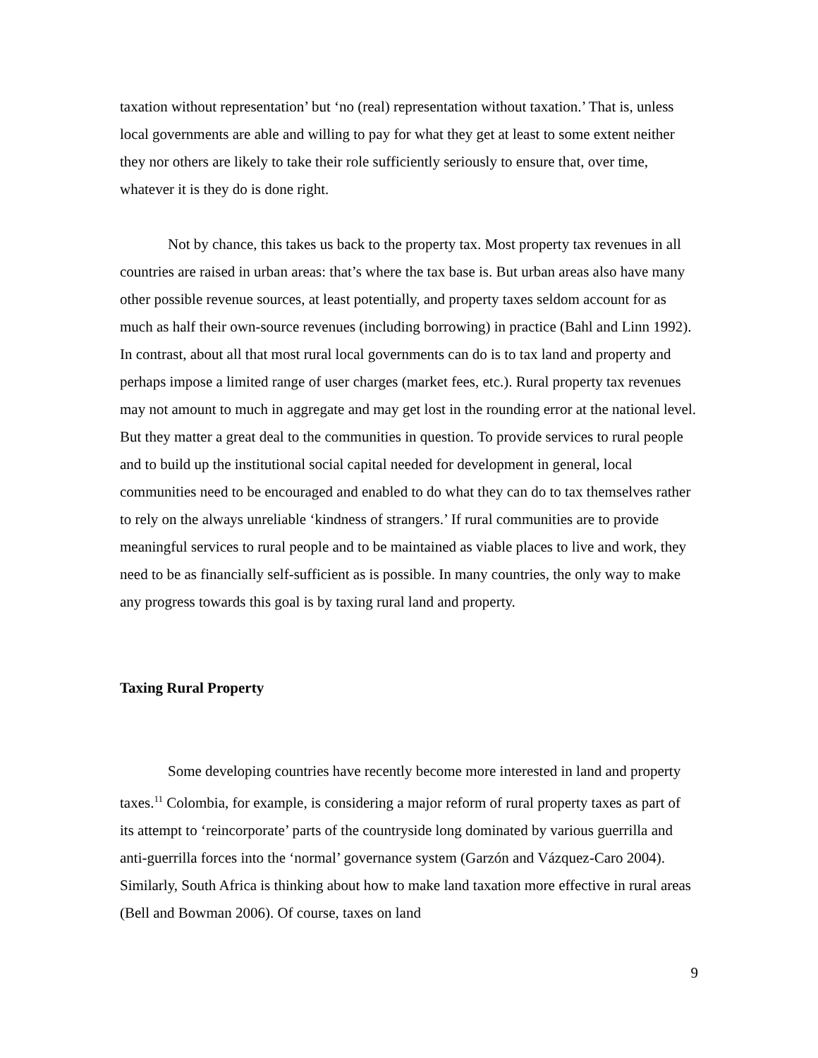taxation without representation’ but ‘no (real) representation without taxation.’ That is, unless local governments are able and willing to pay for what they get at least to some extent neither they nor others are likely to take their role sufficiently seriously to ensure that, over time, whatever it is they do is done right.
Not by chance, this takes us back to the property tax. Most property tax revenues in all countries are raised in urban areas: that’s where the tax base is. But urban areas also have many other possible revenue sources, at least potentially, and property taxes seldom account for as much as half their own-source revenues (including borrowing) in practice (Bahl and Linn 1992). In contrast, about all that most rural local governments can do is to tax land and property and perhaps impose a limited range of user charges (market fees, etc.). Rural property tax revenues may not amount to much in aggregate and may get lost in the rounding error at the national level. But they matter a great deal to the communities in question. To provide services to rural people and to build up the institutional social capital needed for development in general, local communities need to be encouraged and enabled to do what they can do to tax themselves rather to rely on the always unreliable ‘kindness of strangers.’ If rural communities are to provide meaningful services to rural people and to be maintained as viable places to live and work, they need to be as financially self-sufficient as is possible. In many countries, the only way to make any progress towards this goal is by taxing rural land and property.
Taxing Rural Property
Some developing countries have recently become more interested in land and property taxes.<sup>11</sup> Colombia, for example, is considering a major reform of rural property taxes as part of its attempt to ‘reincorporate’ parts of the countryside long dominated by various guerrilla and anti-guerrilla forces into the ‘normal’ governance system (Garzón and Vázquez-Caro 2004). Similarly, South Africa is thinking about how to make land taxation more effective in rural areas (Bell and Bowman 2006). Of course, taxes on land
9